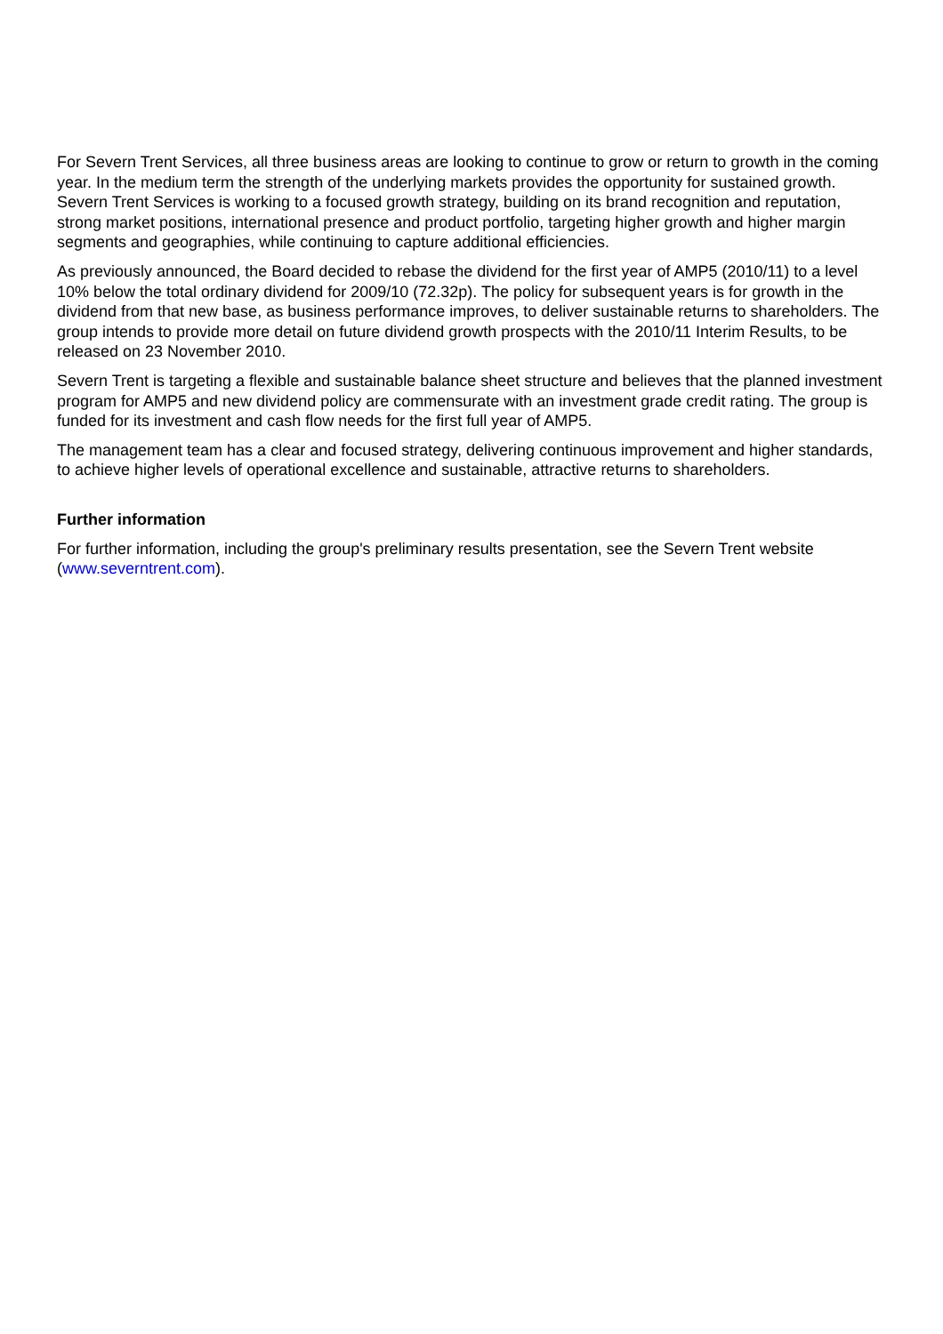For Severn Trent Services, all three business areas are looking to continue to grow or return to growth in the coming year. In the medium term the strength of the underlying markets provides the opportunity for sustained growth. Severn Trent Services is working to a focused growth strategy, building on its brand recognition and reputation, strong market positions, international presence and product portfolio, targeting higher growth and higher margin segments and geographies, while continuing to capture additional efficiencies.
As previously announced, the Board decided to rebase the dividend for the first year of AMP5 (2010/11) to a level 10% below the total ordinary dividend for 2009/10 (72.32p). The policy for subsequent years is for growth in the dividend from that new base, as business performance improves, to deliver sustainable returns to shareholders. The group intends to provide more detail on future dividend growth prospects with the 2010/11 Interim Results, to be released on 23 November 2010.
Severn Trent is targeting a flexible and sustainable balance sheet structure and believes that the planned investment program for AMP5 and new dividend policy are commensurate with an investment grade credit rating. The group is funded for its investment and cash flow needs for the first full year of AMP5.
The management team has a clear and focused strategy, delivering continuous improvement and higher standards, to achieve higher levels of operational excellence and sustainable, attractive returns to shareholders.
Further information
For further information, including the group's preliminary results presentation, see the Severn Trent website (www.severntrent.com).